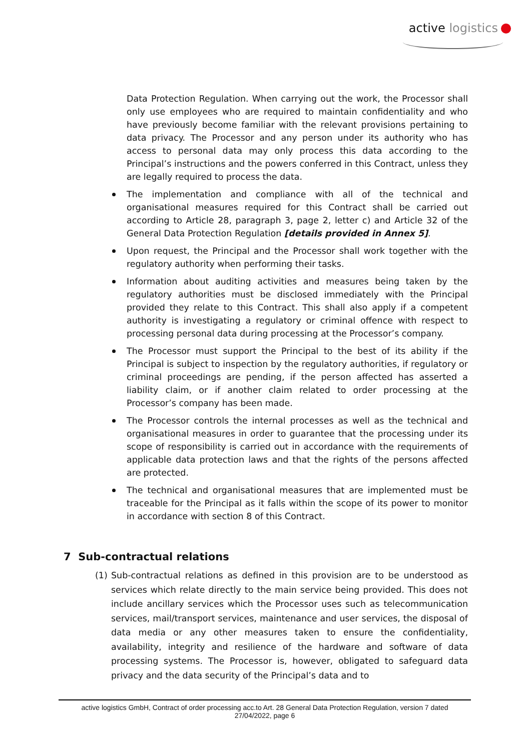active logistics
Data Protection Regulation. When carrying out the work, the Processor shall only use employees who are required to maintain confidentiality and who have previously become familiar with the relevant provisions pertaining to data privacy. The Processor and any person under its authority who has access to personal data may only process this data according to the Principal’s instructions and the powers conferred in this Contract, unless they are legally required to process the data.
The implementation and compliance with all of the technical and organisational measures required for this Contract shall be carried out according to Article 28, paragraph 3, page 2, letter c) and Article 32 of the General Data Protection Regulation [details provided in Annex 5].
Upon request, the Principal and the Processor shall work together with the regulatory authority when performing their tasks.
Information about auditing activities and measures being taken by the regulatory authorities must be disclosed immediately with the Principal provided they relate to this Contract. This shall also apply if a competent authority is investigating a regulatory or criminal offence with respect to processing personal data during processing at the Processor’s company.
The Processor must support the Principal to the best of its ability if the Principal is subject to inspection by the regulatory authorities, if regulatory or criminal proceedings are pending, if the person affected has asserted a liability claim, or if another claim related to order processing at the Processor’s company has been made.
The Processor controls the internal processes as well as the technical and organisational measures in order to guarantee that the processing under its scope of responsibility is carried out in accordance with the requirements of applicable data protection laws and that the rights of the persons affected are protected.
The technical and organisational measures that are implemented must be traceable for the Principal as it falls within the scope of its power to monitor in accordance with section 8 of this Contract.
7 Sub-contractual relations
(1) Sub-contractual relations as defined in this provision are to be understood as services which relate directly to the main service being provided. This does not include ancillary services which the Processor uses such as telecommunication services, mail/transport services, maintenance and user services, the disposal of data media or any other measures taken to ensure the confidentiality, availability, integrity and resilience of the hardware and software of data processing systems. The Processor is, however, obligated to safeguard data privacy and the data security of the Principal’s data and to
active logistics GmbH, Contract of order processing acc.to Art. 28 General Data Protection Regulation, version 7 dated
27/04/2022, page 6